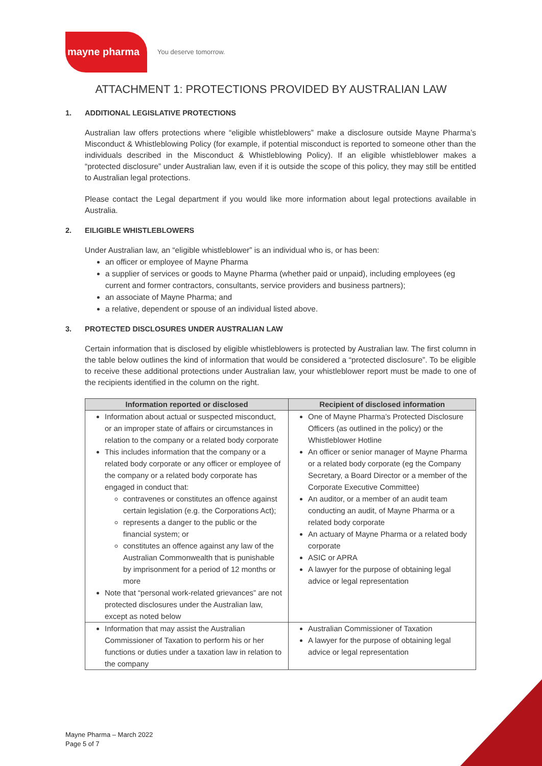mayne pharma
You deserve tomorrow.
ATTACHMENT 1: PROTECTIONS PROVIDED BY AUSTRALIAN LAW
1. ADDITIONAL LEGISLATIVE PROTECTIONS
Australian law offers protections where “eligible whistleblowers” make a disclosure outside Mayne Pharma’s Misconduct & Whistleblowing Policy (for example, if potential misconduct is reported to someone other than the individuals described in the Misconduct & Whistleblowing Policy). If an eligible whistleblower makes a “protected disclosure” under Australian law, even if it is outside the scope of this policy, they may still be entitled to Australian legal protections.
Please contact the Legal department if you would like more information about legal protections available in Australia.
2. EILIGIBLE WHISTLEBLOWERS
Under Australian law, an “eligible whistleblower” is an individual who is, or has been:
an officer or employee of Mayne Pharma
a supplier of services or goods to Mayne Pharma (whether paid or unpaid), including employees (eg current and former contractors, consultants, service providers and business partners);
an associate of Mayne Pharma; and
a relative, dependent or spouse of an individual listed above.
3. PROTECTED DISCLOSURES UNDER AUSTRALIAN LAW
Certain information that is disclosed by eligible whistleblowers is protected by Australian law. The first column in the table below outlines the kind of information that would be considered a “protected disclosure”. To be eligible to receive these additional protections under Australian law, your whistleblower report must be made to one of the recipients identified in the column on the right.
| Information reported or disclosed | Recipient of disclosed information |
| --- | --- |
| Information about actual or suspected misconduct, or an improper state of affairs or circumstances in relation to the company or a related body corporate This includes information that the company or a related body corporate or any officer or employee of the company or a related body corporate has engaged in conduct that: contravenes or constitutes an offence against certain legislation (e.g. the Corporations Act); represents a danger to the public or the financial system; or constitutes an offence against any law of the Australian Commonwealth that is punishable by imprisonment for a period of 12 months or more Note that “personal work-related grievances” are not protected disclosures under the Australian law, except as noted below | One of Mayne Pharma’s Protected Disclosure Officers (as outlined in the policy) or the Whistleblower Hotline An officer or senior manager of Mayne Pharma or a related body corporate (eg the Company Secretary, a Board Director or a member of the Corporate Executive Committee) An auditor, or a member of an audit team conducting an audit, of Mayne Pharma or a related body corporate An actuary of Mayne Pharma or a related body corporate ASIC or APRA A lawyer for the purpose of obtaining legal advice or legal representation |
| Information that may assist the Australian Commissioner of Taxation to perform his or her functions or duties under a taxation law in relation to the company | Australian Commissioner of Taxation A lawyer for the purpose of obtaining legal advice or legal representation |
Mayne Pharma – March 2022
Page 5 of 7